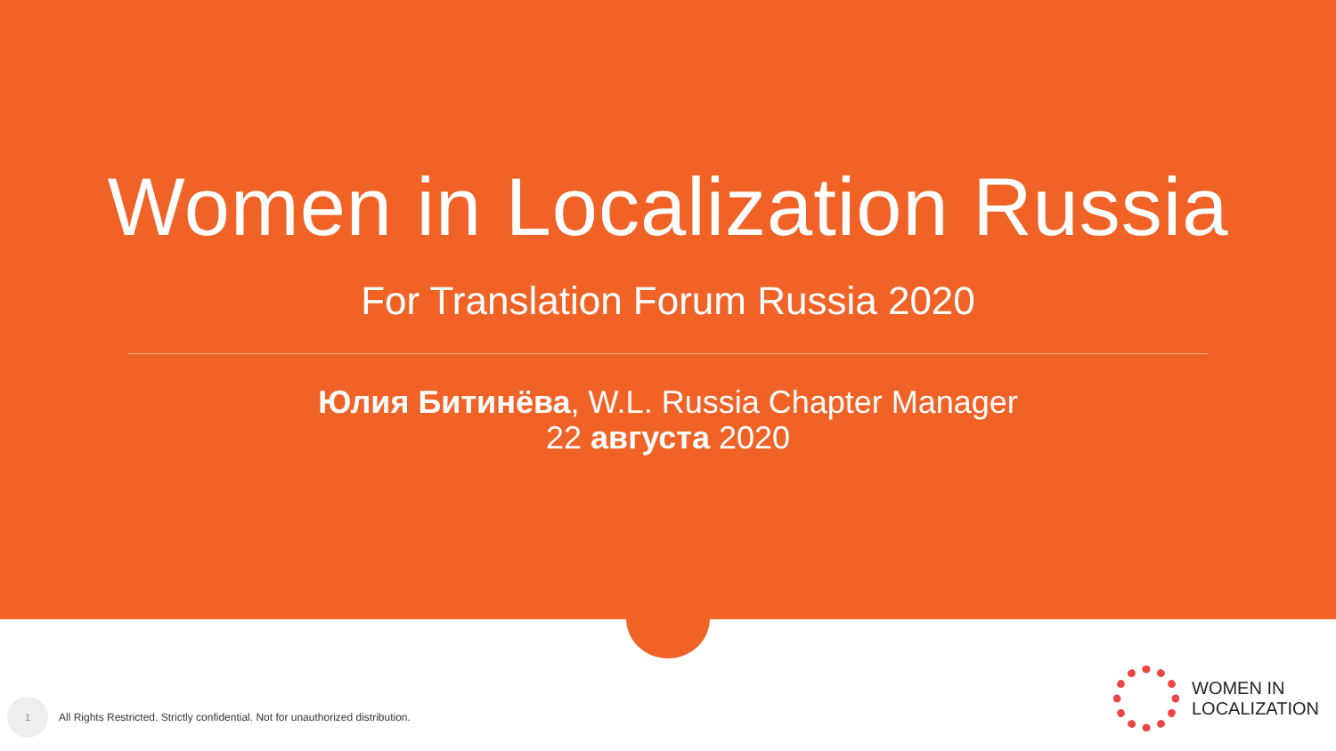Women in Localization Russia
For Translation Forum Russia 2020
Юлия Битинёва, W.L. Russia Chapter Manager
22 августа 2020
1
All Rights Restricted. Strictly confidential. Not for unauthorized distribution.
WOMEN IN
LOCALIZATION